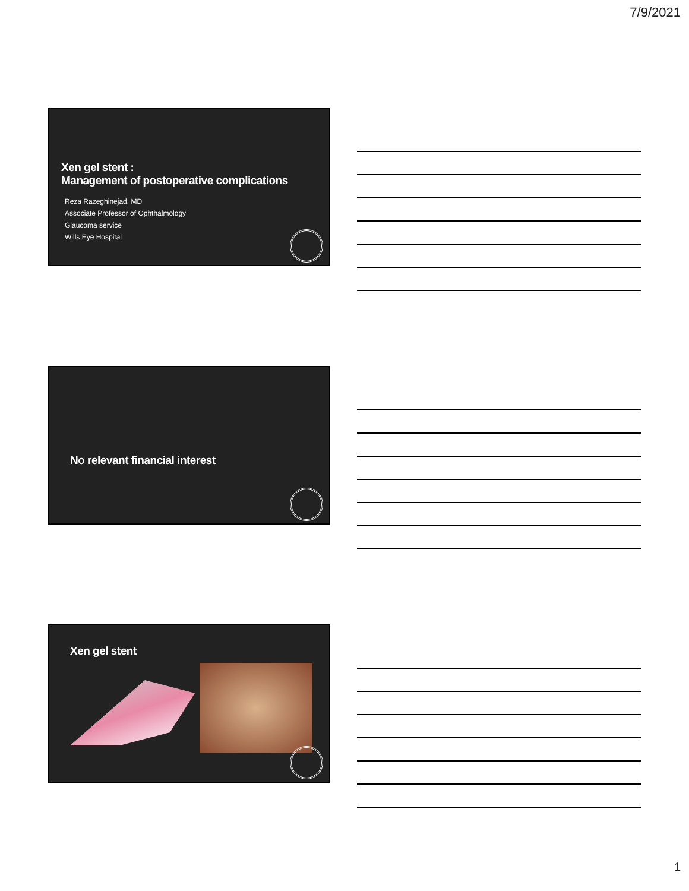7/9/2021
Xen gel stent :
Management of postoperative complications
Reza Razeghinejad, MD
Associate Professor of Ophthalmology
Glaucoma service
Wills Eye Hospital
No relevant financial interest
Xen gel stent
1